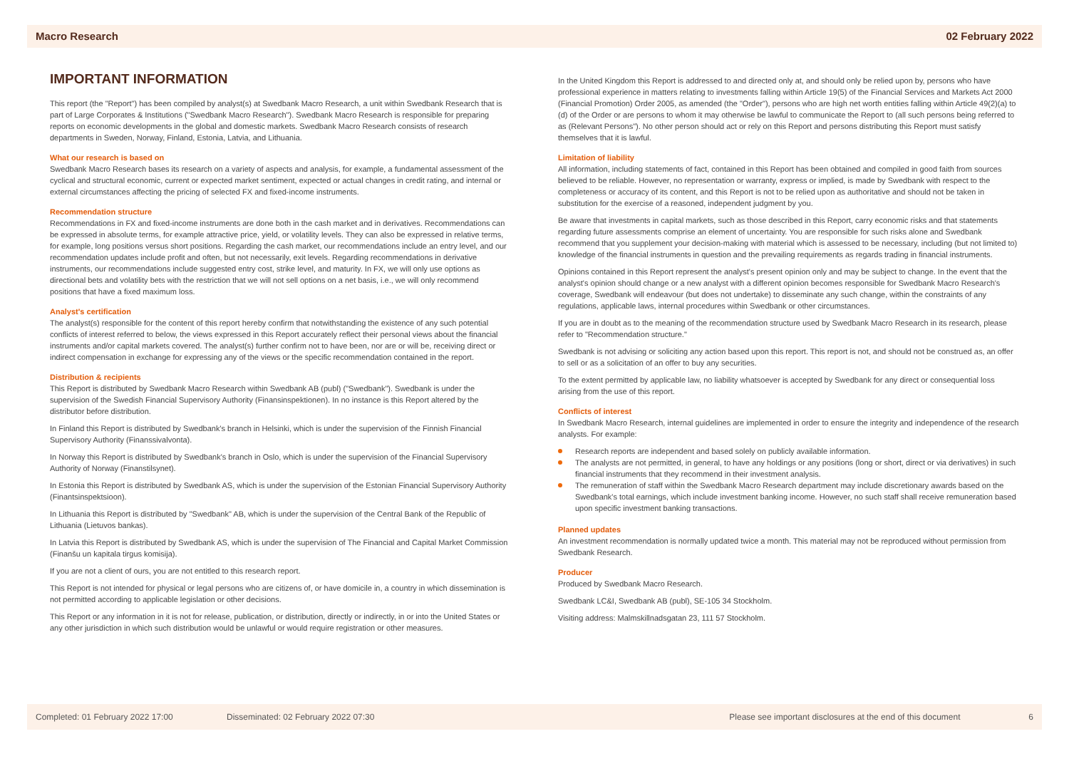Macro Research 02 February 2022
IMPORTANT INFORMATION
This report (the "Report") has been compiled by analyst(s) at Swedbank Macro Research, a unit within Swedbank Research that is part of Large Corporates & Institutions ("Swedbank Macro Research"). Swedbank Macro Research is responsible for preparing reports on economic developments in the global and domestic markets. Swedbank Macro Research consists of research departments in Sweden, Norway, Finland, Estonia, Latvia, and Lithuania.
What our research is based on
Swedbank Macro Research bases its research on a variety of aspects and analysis, for example, a fundamental assessment of the cyclical and structural economic, current or expected market sentiment, expected or actual changes in credit rating, and internal or external circumstances affecting the pricing of selected FX and fixed-income instruments.
Recommendation structure
Recommendations in FX and fixed-income instruments are done both in the cash market and in derivatives. Recommendations can be expressed in absolute terms, for example attractive price, yield, or volatility levels. They can also be expressed in relative terms, for example, long positions versus short positions. Regarding the cash market, our recommendations include an entry level, and our recommendation updates include profit and often, but not necessarily, exit levels. Regarding recommendations in derivative instruments, our recommendations include suggested entry cost, strike level, and maturity. In FX, we will only use options as directional bets and volatility bets with the restriction that we will not sell options on a net basis, i.e., we will only recommend positions that have a fixed maximum loss.
Analyst's certification
The analyst(s) responsible for the content of this report hereby confirm that notwithstanding the existence of any such potential conflicts of interest referred to below, the views expressed in this Report accurately reflect their personal views about the financial instruments and/or capital markets covered. The analyst(s) further confirm not to have been, nor are or will be, receiving direct or indirect compensation in exchange for expressing any of the views or the specific recommendation contained in the report.
Distribution & recipients
This Report is distributed by Swedbank Macro Research within Swedbank AB (publ) ("Swedbank"). Swedbank is under the supervision of the Swedish Financial Supervisory Authority (Finansinspektionen). In no instance is this Report altered by the distributor before distribution.
In Finland this Report is distributed by Swedbank's branch in Helsinki, which is under the supervision of the Finnish Financial Supervisory Authority (Finanssivalvonta).
In Norway this Report is distributed by Swedbank's branch in Oslo, which is under the supervision of the Financial Supervisory Authority of Norway (Finanstilsynet).
In Estonia this Report is distributed by Swedbank AS, which is under the supervision of the Estonian Financial Supervisory Authority (Finantsinspektsioon).
In Lithuania this Report is distributed by "Swedbank" AB, which is under the supervision of the Central Bank of the Republic of Lithuania (Lietuvos bankas).
In Latvia this Report is distributed by Swedbank AS, which is under the supervision of The Financial and Capital Market Commission (Finanšu un kapitala tirgus komisija).
If you are not a client of ours, you are not entitled to this research report.
This Report is not intended for physical or legal persons who are citizens of, or have domicile in, a country in which dissemination is not permitted according to applicable legislation or other decisions.
This Report or any information in it is not for release, publication, or distribution, directly or indirectly, in or into the United States or any other jurisdiction in which such distribution would be unlawful or would require registration or other measures.
In the United Kingdom this Report is addressed to and directed only at, and should only be relied upon by, persons who have professional experience in matters relating to investments falling within Article 19(5) of the Financial Services and Markets Act 2000 (Financial Promotion) Order 2005, as amended (the "Order"), persons who are high net worth entities falling within Article 49(2)(a) to (d) of the Order or are persons to whom it may otherwise be lawful to communicate the Report to (all such persons being referred to as (Relevant Persons"). No other person should act or rely on this Report and persons distributing this Report must satisfy themselves that it is lawful.
Limitation of liability
All information, including statements of fact, contained in this Report has been obtained and compiled in good faith from sources believed to be reliable. However, no representation or warranty, express or implied, is made by Swedbank with respect to the completeness or accuracy of its content, and this Report is not to be relied upon as authoritative and should not be taken in substitution for the exercise of a reasoned, independent judgment by you.
Be aware that investments in capital markets, such as those described in this Report, carry economic risks and that statements regarding future assessments comprise an element of uncertainty. You are responsible for such risks alone and Swedbank recommend that you supplement your decision-making with material which is assessed to be necessary, including (but not limited to) knowledge of the financial instruments in question and the prevailing requirements as regards trading in financial instruments.
Opinions contained in this Report represent the analyst's present opinion only and may be subject to change. In the event that the analyst's opinion should change or a new analyst with a different opinion becomes responsible for Swedbank Macro Research's coverage, Swedbank will endeavour (but does not undertake) to disseminate any such change, within the constraints of any regulations, applicable laws, internal procedures within Swedbank or other circumstances.
If you are in doubt as to the meaning of the recommendation structure used by Swedbank Macro Research in its research, please refer to "Recommendation structure."
Swedbank is not advising or soliciting any action based upon this report. This report is not, and should not be construed as, an offer to sell or as a solicitation of an offer to buy any securities.
To the extent permitted by applicable law, no liability whatsoever is accepted by Swedbank for any direct or consequential loss arising from the use of this report.
Conflicts of interest
In Swedbank Macro Research, internal guidelines are implemented in order to ensure the integrity and independence of the research analysts. For example:
Research reports are independent and based solely on publicly available information.
The analysts are not permitted, in general, to have any holdings or any positions (long or short, direct or via derivatives) in such financial instruments that they recommend in their investment analysis.
The remuneration of staff within the Swedbank Macro Research department may include discretionary awards based on the Swedbank's total earnings, which include investment banking income. However, no such staff shall receive remuneration based upon specific investment banking transactions.
Planned updates
An investment recommendation is normally updated twice a month. This material may not be reproduced without permission from Swedbank Research.
Producer
Produced by Swedbank Macro Research.
Swedbank LC&I, Swedbank AB (publ), SE-105 34 Stockholm.
Visiting address: Malmskillnadsgatan 23, 111 57 Stockholm.
Completed: 01 February 2022 17:00 Disseminated: 02 February 2022 07:30 Please see important disclosures at the end of this document 6